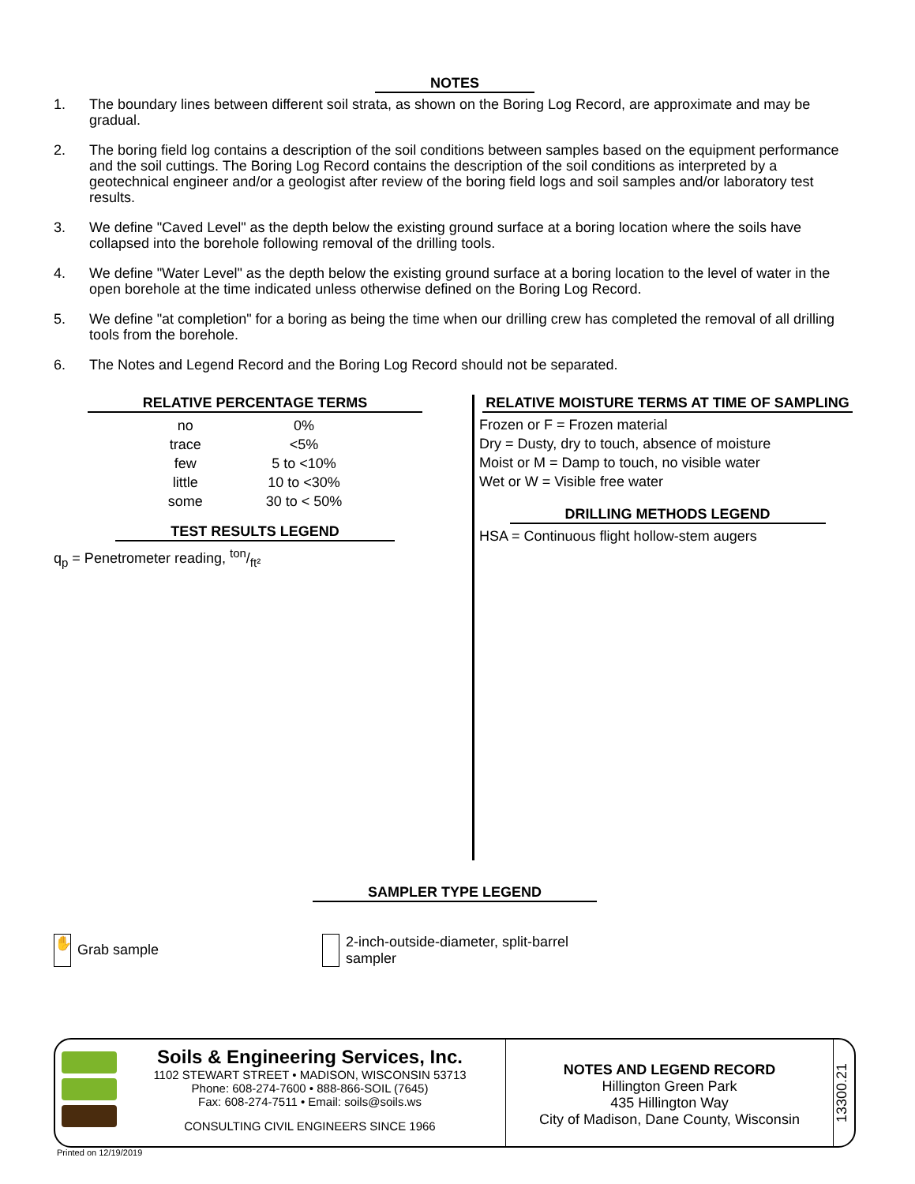NOTES
1. The boundary lines between different soil strata, as shown on the Boring Log Record, are approximate and may be gradual.
2. The boring field log contains a description of the soil conditions between samples based on the equipment performance and the soil cuttings. The Boring Log Record contains the description of the soil conditions as interpreted by a geotechnical engineer and/or a geologist after review of the boring field logs and soil samples and/or laboratory test results.
3. We define "Caved Level" as the depth below the existing ground surface at a boring location where the soils have collapsed into the borehole following removal of the drilling tools.
4. We define "Water Level" as the depth below the existing ground surface at a boring location to the level of water in the open borehole at the time indicated unless otherwise defined on the Boring Log Record.
5. We define "at completion" for a boring as being the time when our drilling crew has completed the removal of all drilling tools from the borehole.
6. The Notes and Legend Record and the Boring Log Record should not be separated.
RELATIVE PERCENTAGE TERMS
| no | 0% |
| trace | <5% |
| few | 5 to <10% |
| little | 10 to <30% |
| some | 30 to < 50% |
TEST RESULTS LEGEND
q<sub>p</sub> = Penetrometer reading, ton/ft²
RELATIVE MOISTURE TERMS AT TIME OF SAMPLING
Frozen or F = Frozen material
Dry = Dusty, dry to touch, absence of moisture
Moist or M = Damp to touch, no visible water
Wet or W = Visible free water
DRILLING METHODS LEGEND
HSA = Continuous flight hollow-stem augers
SAMPLER TYPE LEGEND
✋ Grab sample
2-inch-outside-diameter, split-barrel
sampler
Soils & Engineering Services, Inc.
1102 STEWART STREET • MADISON, WISCONSIN 53713
Phone: 608-274-7600 • 888-866-SOIL (7645)
Fax: 608-274-7511 • Email: soils@soils.ws
CONSULTING CIVIL ENGINEERS SINCE 1966
NOTES AND LEGEND RECORD
Hillington Green Park
435 Hillington Way
City of Madison, Dane County, Wisconsin
13300.21
Printed on 12/19/2019